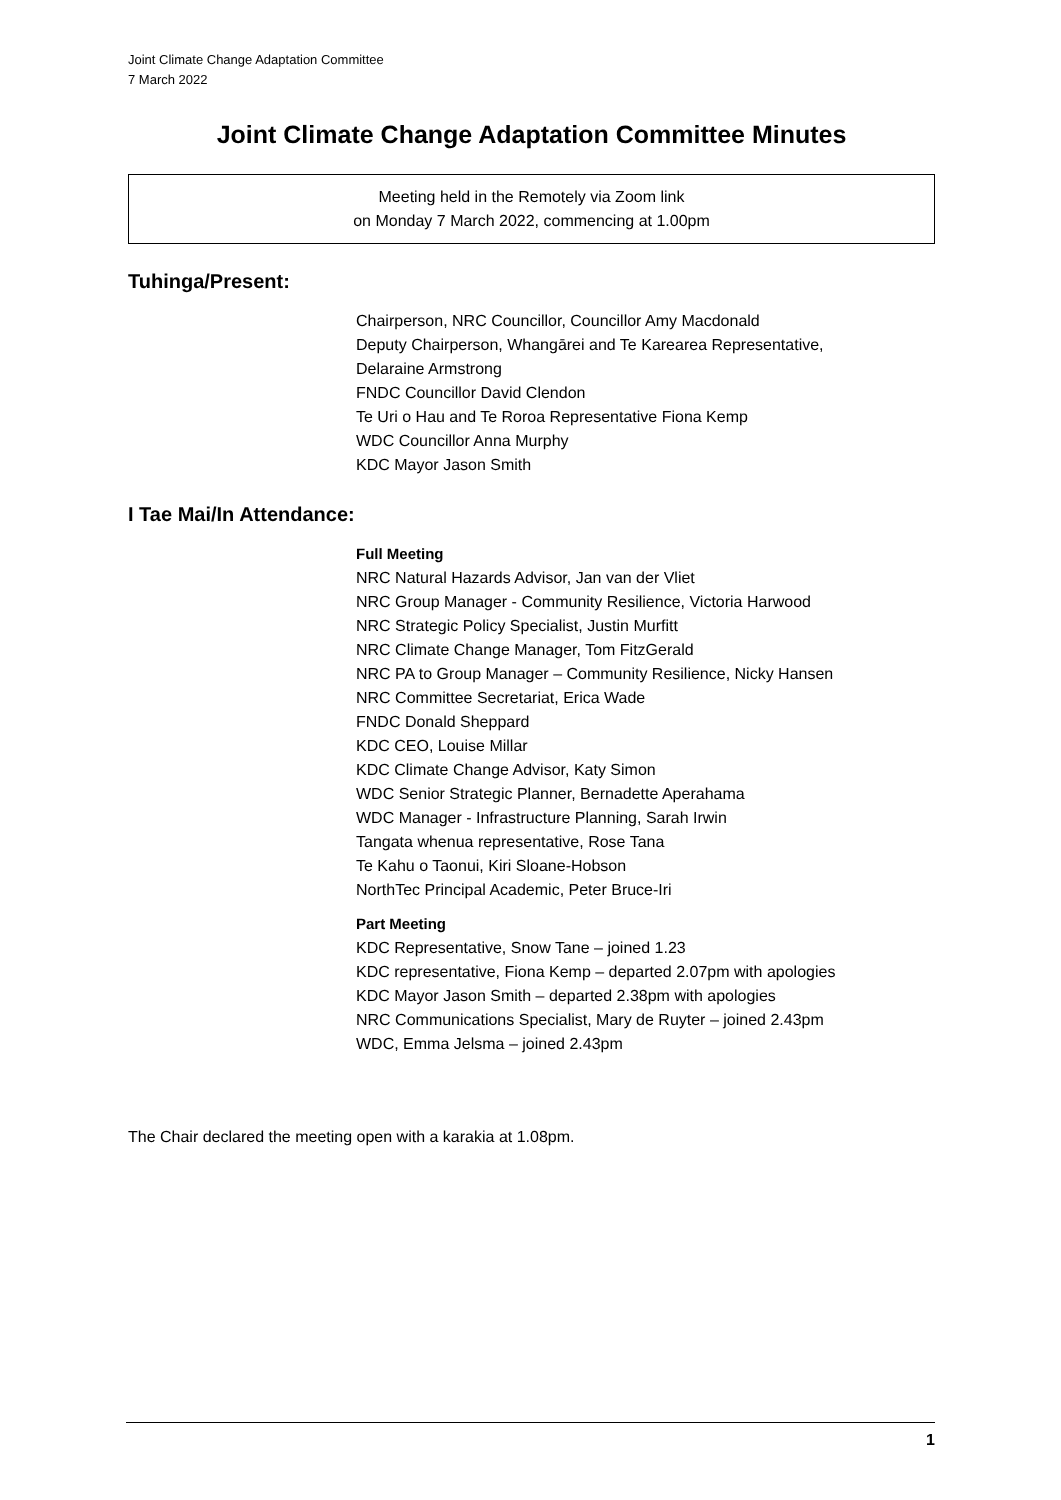Joint Climate Change Adaptation Committee
7 March 2022
Joint Climate Change Adaptation Committee Minutes
Meeting held in the Remotely via Zoom link
on Monday 7 March 2022, commencing at 1.00pm
Tuhinga/Present:
Chairperson, NRC Councillor, Councillor Amy Macdonald
Deputy Chairperson, Whangārei and Te Karearea Representative,
Delaraine Armstrong
FNDC Councillor David Clendon
Te Uri o Hau and Te Roroa Representative Fiona Kemp
WDC Councillor Anna Murphy
KDC Mayor Jason Smith
I Tae Mai/In Attendance:
Full Meeting
NRC Natural Hazards Advisor, Jan van der Vliet
NRC Group Manager - Community Resilience, Victoria Harwood
NRC Strategic Policy Specialist, Justin Murfitt
NRC Climate Change Manager, Tom FitzGerald
NRC PA to Group Manager – Community Resilience, Nicky Hansen
NRC Committee Secretariat, Erica Wade
FNDC Donald Sheppard
KDC CEO, Louise Millar
KDC Climate Change Advisor, Katy Simon
WDC Senior Strategic Planner, Bernadette Aperahama
WDC Manager - Infrastructure Planning, Sarah Irwin
Tangata whenua representative, Rose Tana
Te Kahu o Taonui, Kiri Sloane-Hobson
NorthTec Principal Academic, Peter Bruce-Iri
Part Meeting
KDC Representative, Snow Tane – joined 1.23
KDC representative, Fiona Kemp – departed 2.07pm with apologies
KDC Mayor Jason Smith – departed 2.38pm with apologies
NRC Communications Specialist, Mary de Ruyter – joined 2.43pm
WDC, Emma Jelsma – joined 2.43pm
The Chair declared the meeting open with a karakia at 1.08pm.
1